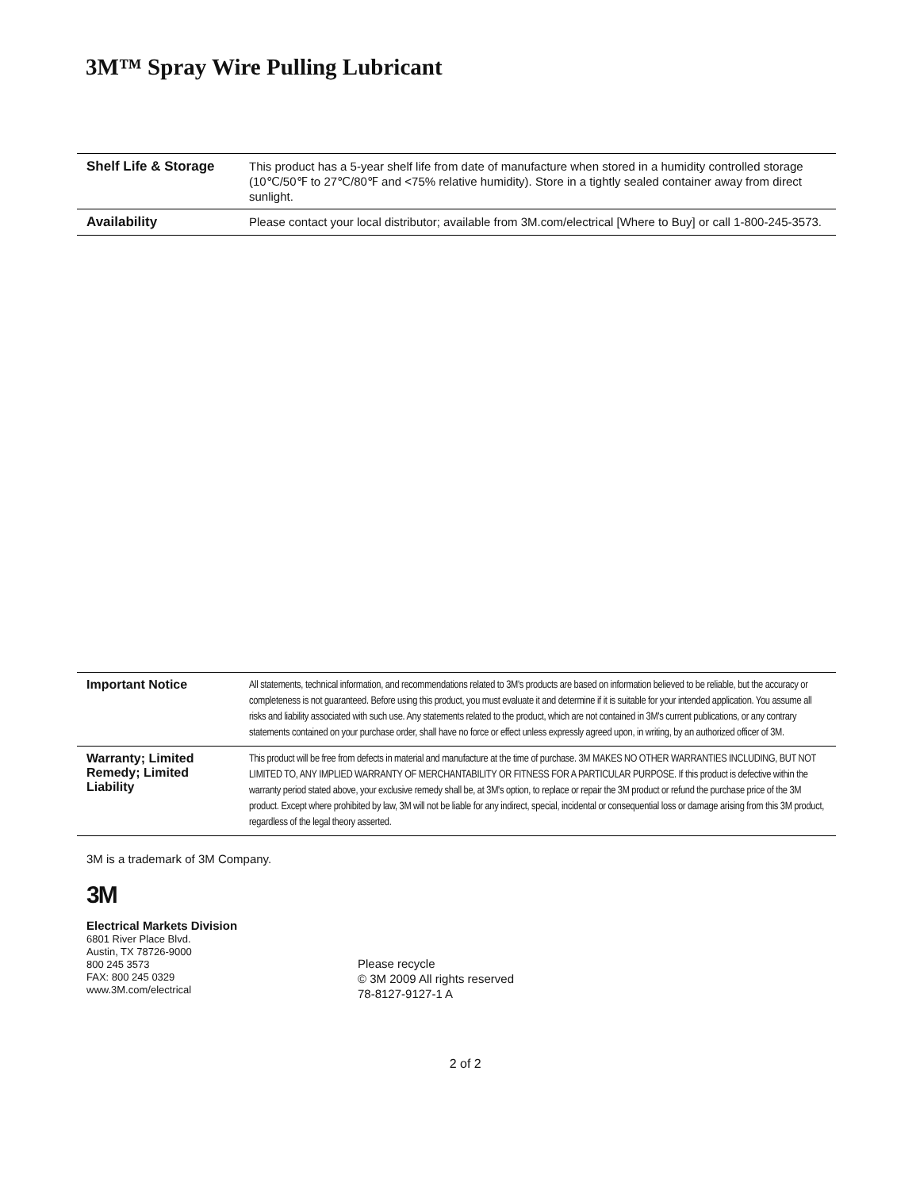3M™ Spray Wire Pulling Lubricant
| Shelf Life & Storage | This product has a 5-year shelf life from date of manufacture when stored in a humidity controlled storage (10℃/50℉ to 27℃/80℉ and <75% relative humidity). Store in a tightly sealed container away from direct sunlight. |
| Availability | Please contact your local distributor; available from 3M.com/electrical [Where to Buy] or call 1-800-245-3573. |
| Important Notice | All statements, technical information, and recommendations related to 3M's products are based on information believed to be reliable, but the accuracy or completeness is not guaranteed. Before using this product, you must evaluate it and determine if it is suitable for your intended application. You assume all risks and liability associated with such use. Any statements related to the product, which are not contained in 3M's current publications, or any contrary statements contained on your purchase order, shall have no force or effect unless expressly agreed upon, in writing, by an authorized officer of 3M. |
| Warranty; Limited Remedy; Limited Liability | This product will be free from defects in material and manufacture at the time of purchase. 3M MAKES NO OTHER WARRANTIES INCLUDING, BUT NOT LIMITED TO, ANY IMPLIED WARRANTY OF MERCHANTABILITY OR FITNESS FOR A PARTICULAR PURPOSE. If this product is defective within the warranty period stated above, your exclusive remedy shall be, at 3M's option, to replace or repair the 3M product or refund the purchase price of the 3M product. Except where prohibited by law, 3M will not be liable for any indirect, special, incidental or consequential loss or damage arising from this 3M product, regardless of the legal theory asserted. |
3M is a trademark of 3M Company.
3M
Electrical Markets Division
6801 River Place Blvd.
Austin, TX 78726-9000
800 245 3573
FAX: 800 245 0329
www.3M.com/electrical
Please recycle
© 3M 2009 All rights reserved
78-8127-9127-1 A
2 of 2